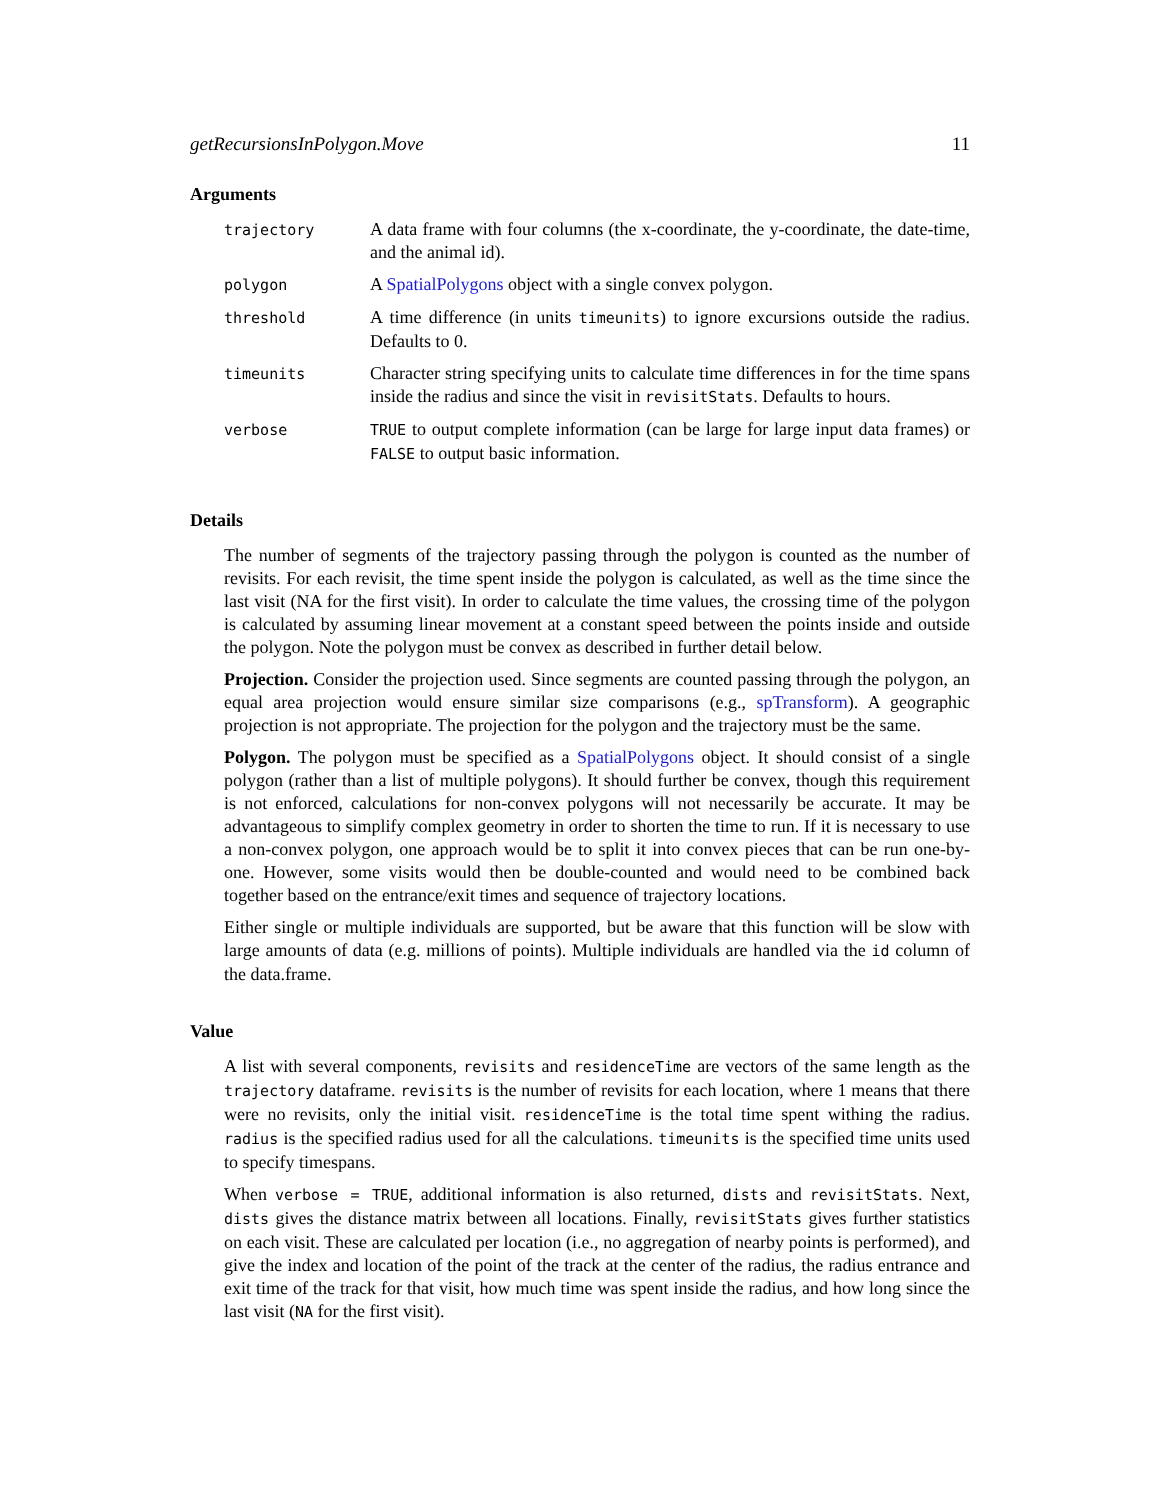getRecursionsInPolygon.Move 11
Arguments
| trajectory | A data frame with four columns (the x-coordinate, the y-coordinate, the date-time, and the animal id). |
| polygon | A SpatialPolygons object with a single convex polygon. |
| threshold | A time difference (in units timeunits ) to ignore excursions outside the radius. Defaults to 0. |
| timeunits | Character string specifying units to calculate time differences in for the time spans inside the radius and since the visit in revisitStats . Defaults to hours. |
| verbose | TRUE to output complete information (can be large for large input data frames) or FALSE to output basic information. |
Details
The number of segments of the trajectory passing through the polygon is counted as the number of revisits. For each revisit, the time spent inside the polygon is calculated, as well as the time since the last visit (NA for the first visit). In order to calculate the time values, the crossing time of the polygon is calculated by assuming linear movement at a constant speed between the points inside and outside the polygon. Note the polygon must be convex as described in further detail below.
Projection. Consider the projection used. Since segments are counted passing through the polygon, an equal area projection would ensure similar size comparisons (e.g., spTransform). A geographic projection is not appropriate. The projection for the polygon and the trajectory must be the same.
Polygon. The polygon must be specified as a SpatialPolygons object. It should consist of a single polygon (rather than a list of multiple polygons). It should further be convex, though this requirement is not enforced, calculations for non-convex polygons will not necessarily be accurate. It may be advantageous to simplify complex geometry in order to shorten the time to run. If it is necessary to use a non-convex polygon, one approach would be to split it into convex pieces that can be run one-by-one. However, some visits would then be double-counted and would need to be combined back together based on the entrance/exit times and sequence of trajectory locations.
Either single or multiple individuals are supported, but be aware that this function will be slow with large amounts of data (e.g. millions of points). Multiple individuals are handled via the id column of the data.frame.
Value
A list with several components, revisits and residenceTime are vectors of the same length as the trajectory dataframe. revisits is the number of revisits for each location, where 1 means that there were no revisits, only the initial visit. residenceTime is the total time spent withing the radius. radius is the specified radius used for all the calculations. timeunits is the specified time units used to specify timespans.
When verbose = TRUE, additional information is also returned, dists and revisitStats. Next, dists gives the distance matrix between all locations. Finally, revisitStats gives further statistics on each visit. These are calculated per location (i.e., no aggregation of nearby points is performed), and give the index and location of the point of the track at the center of the radius, the radius entrance and exit time of the track for that visit, how much time was spent inside the radius, and how long since the last visit (NA for the first visit).